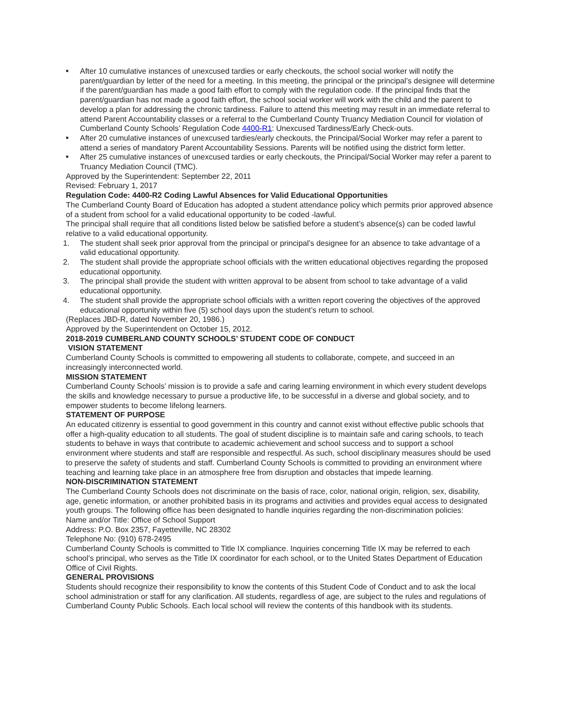■ After 10 cumulative instances of unexcused tardies or early checkouts, the school social worker will notify the parent/guardian by letter of the need for a meeting. In this meeting, the principal or the principal’s designee will determine if the parent/guardian has made a good faith effort to comply with the regulation code. If the principal finds that the parent/guardian has not made a good faith effort, the school social worker will work with the child and the parent to develop a plan for addressing the chronic tardiness. Failure to attend this meeting may result in an immediate referral to attend Parent Accountability classes or a referral to the Cumberland County Truancy Mediation Council for violation of Cumberland County Schools’ Regulation Code 4400-R1: Unexcused Tardiness/Early Check-outs.
■ After 20 cumulative instances of unexcused tardies/early checkouts, the Principal/Social Worker may refer a parent to attend a series of mandatory Parent Accountability Sessions. Parents will be notified using the district form letter.
■ After 25 cumulative instances of unexcused tardies or early checkouts, the Principal/Social Worker may refer a parent to Truancy Mediation Council (TMC).
Approved by the Superintendent: September 22, 2011
Revised: February 1, 2017
Regulation Code: 4400-R2 Coding Lawful Absences for Valid Educational Opportunities
The Cumberland County Board of Education has adopted a student attendance policy which permits prior approved absence of a student from school for a valid educational opportunity to be coded -lawful.
The principal shall require that all conditions listed below be satisfied before a student’s absence(s) can be coded lawful relative to a valid educational opportunity.
1. The student shall seek prior approval from the principal or principal’s designee for an absence to take advantage of a valid educational opportunity.
2. The student shall provide the appropriate school officials with the written educational objectives regarding the proposed educational opportunity.
3. The principal shall provide the student with written approval to be absent from school to take advantage of a valid educational opportunity.
4. The student shall provide the appropriate school officials with a written report covering the objectives of the approved educational opportunity within five (5) school days upon the student’s return to school.
(Replaces JBD-R, dated November 20, 1986.)
Approved by the Superintendent on October 15, 2012.
2018-2019 CUMBERLAND COUNTY SCHOOLS’ STUDENT CODE OF CONDUCT
VISION STATEMENT
Cumberland County Schools is committed to empowering all students to collaborate, compete, and succeed in an increasingly interconnected world.
MISSION STATEMENT
Cumberland County Schools’ mission is to provide a safe and caring learning environment in which every student develops the skills and knowledge necessary to pursue a productive life, to be successful in a diverse and global society, and to empower students to become lifelong learners.
STATEMENT OF PURPOSE
An educated citizenry is essential to good government in this country and cannot exist without effective public schools that offer a high-quality education to all students. The goal of student discipline is to maintain safe and caring schools, to teach students to behave in ways that contribute to academic achievement and school success and to support a school environment where students and staff are responsible and respectful. As such, school disciplinary measures should be used to preserve the safety of students and staff. Cumberland County Schools is committed to providing an environment where teaching and learning take place in an atmosphere free from disruption and obstacles that impede learning.
NON-DISCRIMINATION STATEMENT
The Cumberland County Schools does not discriminate on the basis of race, color, national origin, religion, sex, disability, age, genetic information, or another prohibited basis in its programs and activities and provides equal access to designated youth groups. The following office has been designated to handle inquiries regarding the non-discrimination policies:
Name and/or Title: Office of School Support
Address: P.O. Box 2357, Fayetteville, NC 28302
Telephone No: (910) 678-2495
Cumberland County Schools is committed to Title IX compliance. Inquiries concerning Title IX may be referred to each school’s principal, who serves as the Title IX coordinator for each school, or to the United States Department of Education Office of Civil Rights.
GENERAL PROVISIONS
Students should recognize their responsibility to know the contents of this Student Code of Conduct and to ask the local school administration or staff for any clarification. All students, regardless of age, are subject to the rules and regulations of Cumberland County Public Schools. Each local school will review the contents of this handbook with its students.